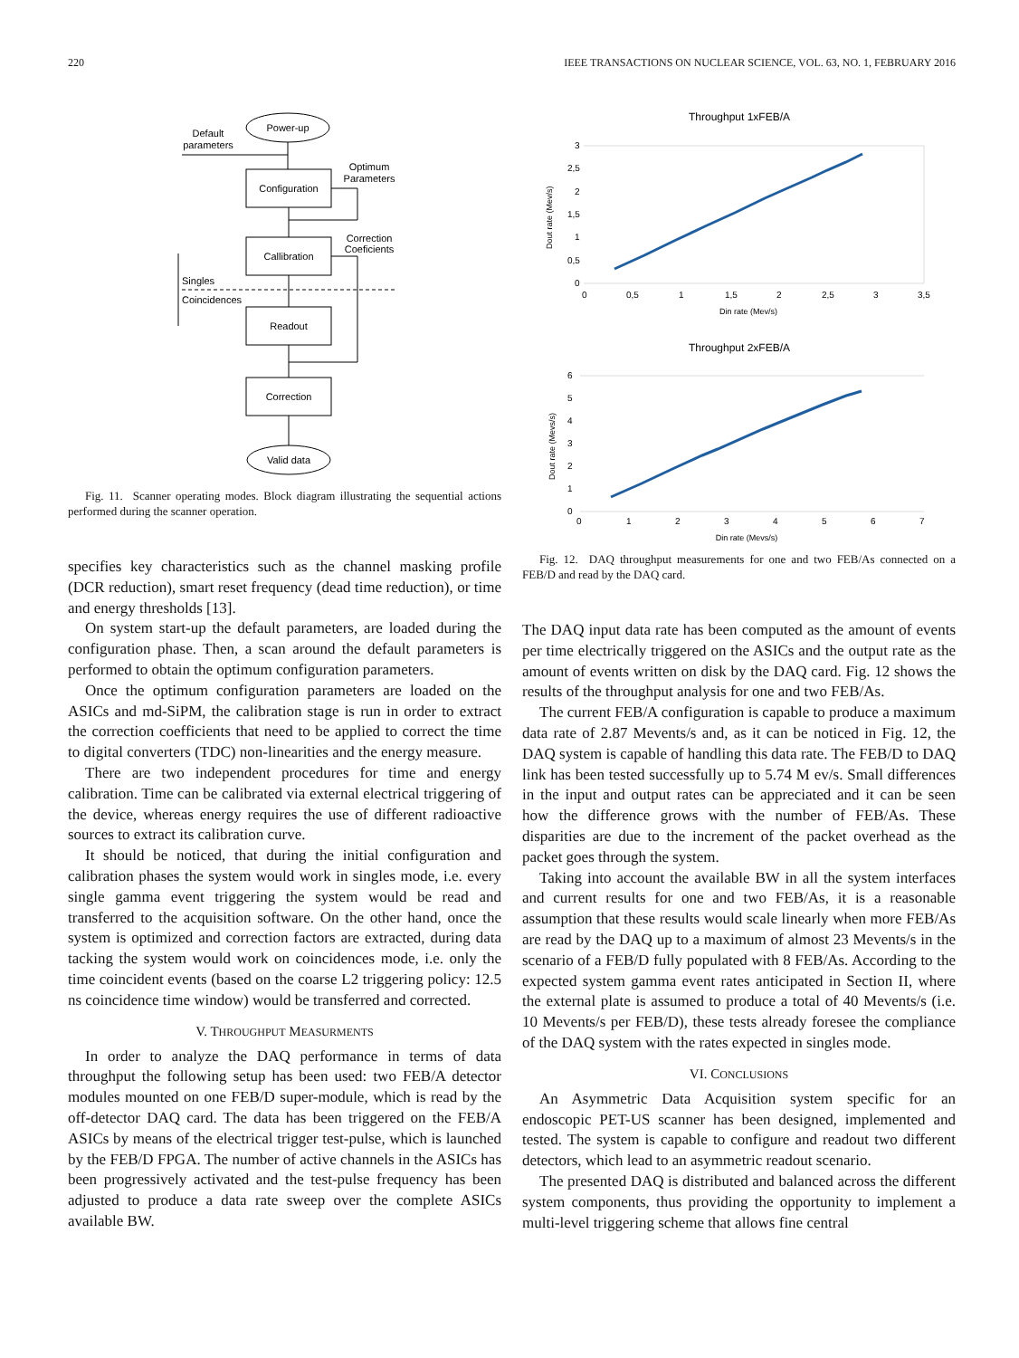220 IEEE TRANSACTIONS ON NUCLEAR SCIENCE, VOL. 63, NO. 1, FEBRUARY 2016
Power-up
Default
parameters
Configuration
Optimum
Parameters
Callibration
Correction
Coeficients
Singles
Coincidences
Readout
Correction
Valid data
Fig. 11. Scanner operating modes. Block diagram illustrating the sequential actions performed during the scanner operation.
specifies key characteristics such as the channel masking profile (DCR reduction), smart reset frequency (dead time reduction), or time and energy thresholds [13].
On system start-up the default parameters, are loaded during the configuration phase. Then, a scan around the default parameters is performed to obtain the optimum configuration parameters.
Once the optimum configuration parameters are loaded on the ASICs and md-SiPM, the calibration stage is run in order to extract the correction coefficients that need to be applied to correct the time to digital converters (TDC) non-linearities and the energy measure.
There are two independent procedures for time and energy calibration. Time can be calibrated via external electrical triggering of the device, whereas energy requires the use of different radioactive sources to extract its calibration curve.
It should be noticed, that during the initial configuration and calibration phases the system would work in singles mode, i.e. every single gamma event triggering the system would be read and transferred to the acquisition software. On the other hand, once the system is optimized and correction factors are extracted, during data tacking the system would work on coincidences mode, i.e. only the time coincident events (based on the coarse L2 triggering policy: 12.5 ns coincidence time window) would be transferred and corrected.
V. THROUGHPUT MEASURMENTS
In order to analyze the DAQ performance in terms of data throughput the following setup has been used: two FEB/A detector modules mounted on one FEB/D super-module, which is read by the off-detector DAQ card. The data has been triggered on the FEB/A ASICs by means of the electrical trigger test-pulse, which is launched by the FEB/D FPGA. The number of active channels in the ASICs has been progressively activated and the test-pulse frequency has been adjusted to produce a data rate sweep over the complete ASICs available BW.
Throughput 1xFEB/A
3
2,5
2
1,5
1
0,5
0
0
0,5
1
1,5
2
2,5
3
3,5
Din rate (Mev/s)
Dout rate (Mev/s)
Throughput 2xFEB/A
6
5
4
3
2
1
0
0
1
2
3
4
5
6
7
Din rate (Mevs/s)
Dout rate (Mevs/s)
Fig. 12. DAQ throughput measurements for one and two FEB/As connected on a FEB/D and read by the DAQ card.
The DAQ input data rate has been computed as the amount of events per time electrically triggered on the ASICs and the output rate as the amount of events written on disk by the DAQ card. Fig. 12 shows the results of the throughput analysis for one and two FEB/As.
The current FEB/A configuration is capable to produce a maximum data rate of 2.87 Mevents/s and, as it can be noticed in Fig. 12, the DAQ system is capable of handling this data rate. The FEB/D to DAQ link has been tested successfully up to 5.74 M ev/s. Small differences in the input and output rates can be appreciated and it can be seen how the difference grows with the number of FEB/As. These disparities are due to the increment of the packet overhead as the packet goes through the system.
Taking into account the available BW in all the system interfaces and current results for one and two FEB/As, it is a reasonable assumption that these results would scale linearly when more FEB/As are read by the DAQ up to a maximum of almost 23 Mevents/s in the scenario of a FEB/D fully populated with 8 FEB/As. According to the expected system gamma event rates anticipated in Section II, where the external plate is assumed to produce a total of 40 Mevents/s (i.e. 10 Mevents/s per FEB/D), these tests already foresee the compliance of the DAQ system with the rates expected in singles mode.
VI. CONCLUSIONS
An Asymmetric Data Acquisition system specific for an endoscopic PET-US scanner has been designed, implemented and tested. The system is capable to configure and readout two different detectors, which lead to an asymmetric readout scenario.
The presented DAQ is distributed and balanced across the different system components, thus providing the opportunity to implement a multi-level triggering scheme that allows fine central